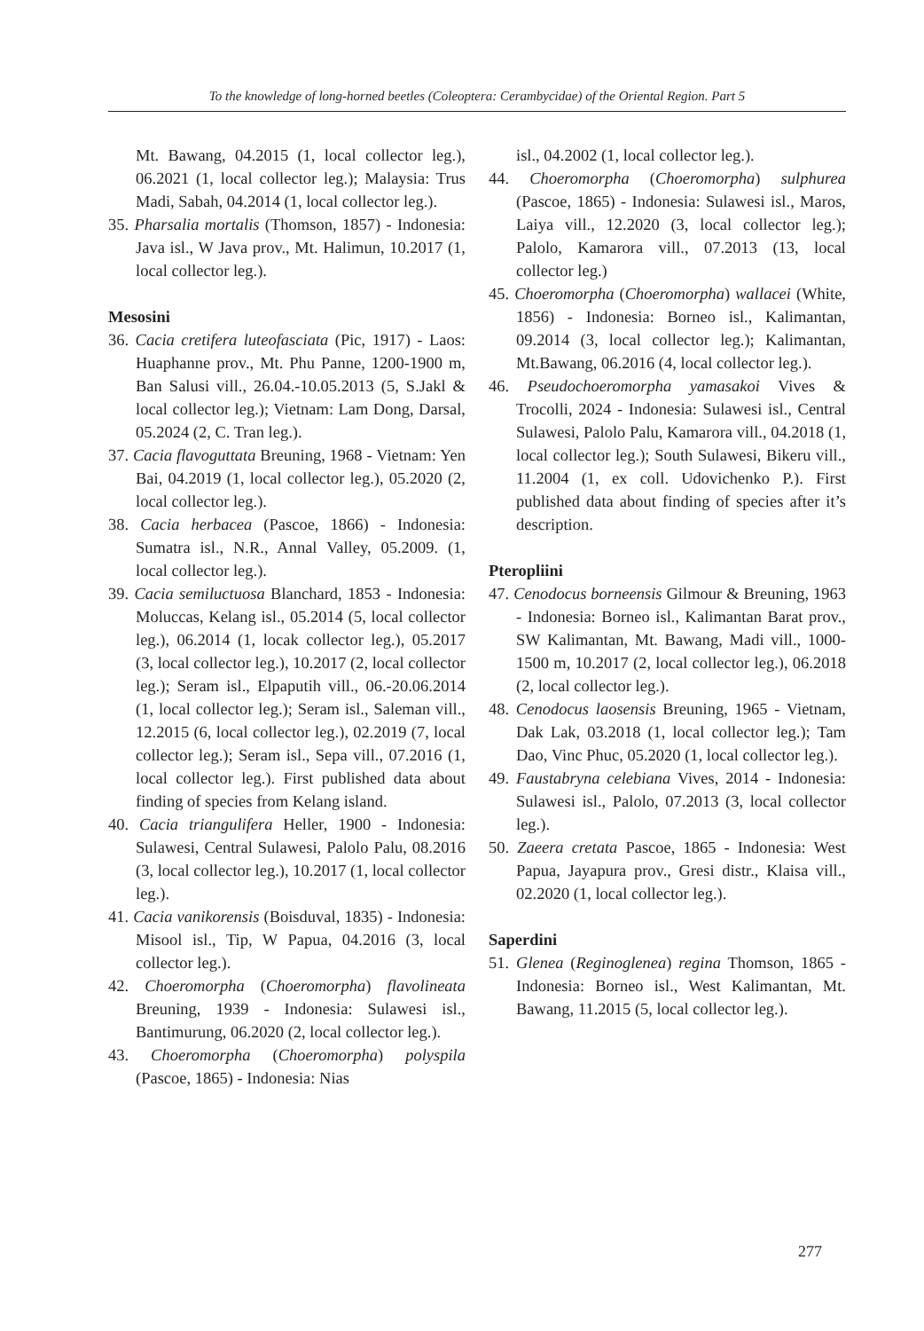To the knowledge of long-horned beetles (Coleoptera: Cerambycidae) of the Oriental Region. Part 5
Mt. Bawang, 04.2015 (1, local collector leg.), 06.2021 (1, local collector leg.); Malaysia: Trus Madi, Sabah, 04.2014 (1, local collector leg.).
35. Pharsalia mortalis (Thomson, 1857) - Indonesia: Java isl., W Java prov., Mt. Halimun, 10.2017 (1, local collector leg.).
Mesosini
36. Cacia cretifera luteofasciata (Pic, 1917) - Laos: Huaphanne prov., Mt. Phu Panne, 1200-1900 m, Ban Salusi vill., 26.04.-10.05.2013 (5, S.Jakl & local collector leg.); Vietnam: Lam Dong, Darsal, 05.2024 (2, C. Tran leg.).
37. Cacia flavoguttata Breuning, 1968 - Vietnam: Yen Bai, 04.2019 (1, local collector leg.), 05.2020 (2, local collector leg.).
38. Cacia herbacea (Pascoe, 1866) - Indonesia: Sumatra isl., N.R., Annal Valley, 05.2009. (1, local collector leg.).
39. Cacia semiluctuosa Blanchard, 1853 - Indonesia: Moluccas, Kelang isl., 05.2014 (5, local collector leg.), 06.2014 (1, locak collector leg.), 05.2017 (3, local collector leg.), 10.2017 (2, local collector leg.); Seram isl., Elpaputih vill., 06.-20.06.2014 (1, local collector leg.); Seram isl., Saleman vill., 12.2015 (6, local collector leg.), 02.2019 (7, local collector leg.); Seram isl., Sepa vill., 07.2016 (1, local collector leg.). First published data about finding of species from Kelang island.
40. Cacia triangulifera Heller, 1900 - Indonesia: Sulawesi, Central Sulawesi, Palolo Palu, 08.2016 (3, local collector leg.), 10.2017 (1, local collector leg.).
41. Cacia vanikorensis (Boisduval, 1835) - Indonesia: Misool isl., Tip, W Papua, 04.2016 (3, local collector leg.).
42. Choeromorpha (Choeromorpha) flavolineata Breuning, 1939 - Indonesia: Sulawesi isl., Bantimurung, 06.2020 (2, local collector leg.).
43. Choeromorpha (Choeromorpha) polyspila (Pascoe, 1865) - Indonesia: Nias
isl., 04.2002 (1, local collector leg.).
44. Choeromorpha (Choeromorpha) sulphurea (Pascoe, 1865) - Indonesia: Sulawesi isl., Maros, Laiya vill., 12.2020 (3, local collector leg.); Palolo, Kamarora vill., 07.2013 (13, local collector leg.)
45. Choeromorpha (Choeromorpha) wallacei (White, 1856) - Indonesia: Borneo isl., Kalimantan, 09.2014 (3, local collector leg.); Kalimantan, Mt.Bawang, 06.2016 (4, local collector leg.).
46. Pseudochoeromorpha yamasakoi Vives & Trocolli, 2024 - Indonesia: Sulawesi isl., Central Sulawesi, Palolo Palu, Kamarora vill., 04.2018 (1, local collector leg.); South Sulawesi, Bikeru vill., 11.2004 (1, ex coll. Udovichenko P.). First published data about finding of species after it’s description.
Pteropliini
47. Cenodocus borneensis Gilmour & Breuning, 1963 - Indonesia: Borneo isl., Kalimantan Barat prov., SW Kalimantan, Mt. Bawang, Madi vill., 1000-1500 m, 10.2017 (2, local collector leg.), 06.2018 (2, local collector leg.).
48. Cenodocus laosensis Breuning, 1965 - Vietnam, Dak Lak, 03.2018 (1, local collector leg.); Tam Dao, Vinc Phuc, 05.2020 (1, local collector leg.).
49. Faustabryna celebiana Vives, 2014 - Indonesia: Sulawesi isl., Palolo, 07.2013 (3, local collector leg.).
50. Zaeera cretata Pascoe, 1865 - Indonesia: West Papua, Jayapura prov., Gresi distr., Klaisa vill., 02.2020 (1, local collector leg.).
Saperdini
51. Glenea (Reginoglenea) regina Thomson, 1865 - Indonesia: Borneo isl., West Kalimantan, Mt. Bawang, 11.2015 (5, local collector leg.).
277